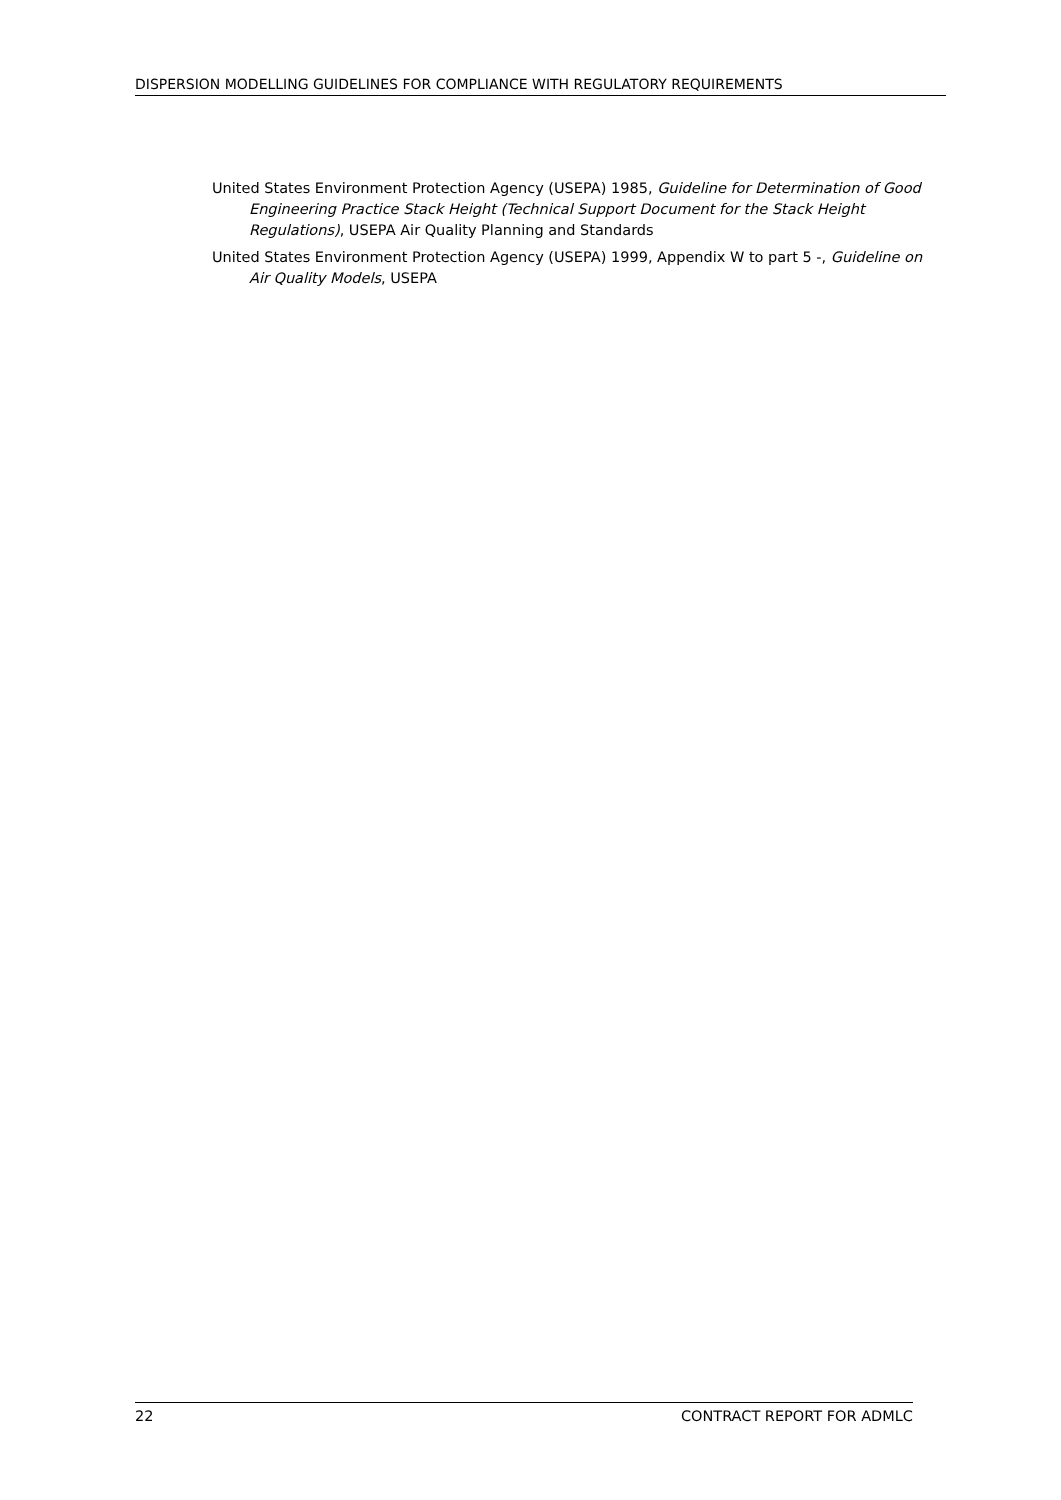DISPERSION MODELLING GUIDELINES FOR COMPLIANCE WITH REGULATORY REQUIREMENTS
United States Environment Protection Agency (USEPA) 1985, Guideline for Determination of Good Engineering Practice Stack Height (Technical Support Document for the Stack Height Regulations), USEPA Air Quality Planning and Standards
United States Environment Protection Agency (USEPA) 1999, Appendix W to part 5 -, Guideline on Air Quality Models, USEPA
22 CONTRACT REPORT FOR ADMLC